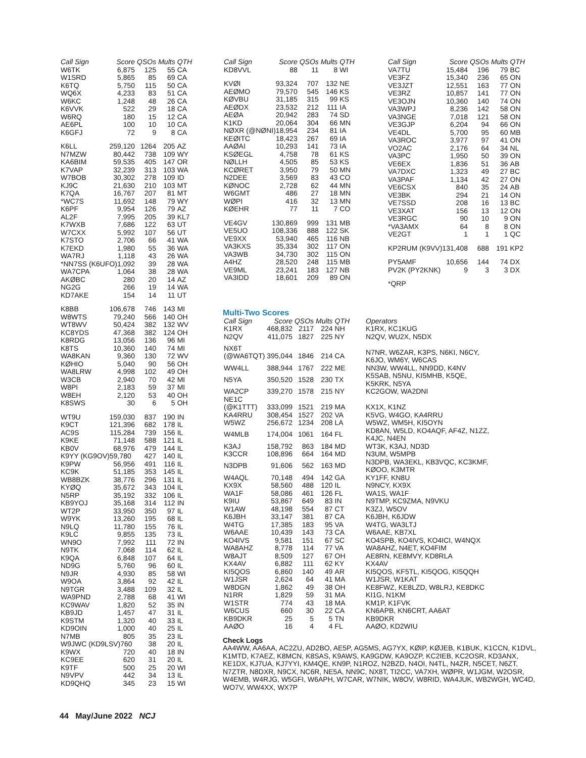| Call Sign | Score | QSOs | Mults | QTH |
| --- | --- | --- | --- | --- |
| W6TK | 6,875 | 125 | 55 | CA |
| W1SRD | 5,865 | 85 | 69 | CA |
| K6TQ | 5,750 | 115 | 50 | CA |
| WQ6X | 4,233 | 83 | 51 | CA |
| W6KC | 1,248 | 48 | 26 | CA |
| K6VVK | 522 | 29 | 18 | CA |
| W6RQ | 180 | 15 | 12 | CA |
| AE6PL | 100 | 10 | 10 | CA |
| K6GFJ | 72 | 9 | 8 | CA |
| K6LL | 259,120 | 1264 | 205 | AZ |
| N7MZW | 80,442 | 738 | 109 | WY |
| KA6BIM | 59,535 | 405 | 147 | OR |
| K7VAP | 32,239 | 313 | 103 | WA |
| W7BOB | 30,302 | 278 | 109 | ID |
| KJ9C | 21,630 | 210 | 103 | MT |
| K7QA | 16,767 | 207 | 81 | MT |
| *WC7S | 11,692 | 148 | 79 | WY |
| K6PF | 9,954 | 126 | 79 | AZ |
| AL2F | 7,995 | 205 | 39 | KL7 |
| K7WXB | 7,686 | 122 | 63 | UT |
| W7CXX | 5,992 | 107 | 56 | UT |
| K7STO | 2,706 | 66 | 41 | WA |
| K7EKD | 1,980 | 55 | 36 | WA |
| WA7RJ | 1,118 | 43 | 26 | WA |
| *NN7SS (K6UFO)1,092 | | 39 | 28 | WA |
| WA7CPA | 1,064 | 38 | 28 | WA |
| AKØBC | 280 | 20 | 14 | AZ |
| NG2G | 266 | 19 | 14 | WA |
| KD7AKE | 154 | 14 | 11 | UT |
| K8BB | 106,678 | 746 | 143 | MI |
| W8WTS | 79,240 | 566 | 140 | OH |
| WT8WV | 50,424 | 382 | 132 | WV |
| KC8YDS | 47,368 | 382 | 124 | OH |
| K8RDG | 13,056 | 136 | 96 | MI |
| K8TS | 10,360 | 140 | 74 | MI |
| WA8KAN | 9,360 | 130 | 72 | WV |
| KØHIO | 5,040 | 90 | 56 | OH |
| WA8LRW | 4,998 | 102 | 49 | OH |
| W3CB | 2,940 | 70 | 42 | MI |
| W8PI | 2,183 | 59 | 37 | MI |
| W8EH | 2,120 | 53 | 40 | OH |
| K8SWS | 30 | 6 | 5 | OH |
| WT9U | 159,030 | 837 | 190 | IN |
| K9CT | 121,396 | 682 | 178 | IL |
| AC9S | 115,284 | 739 | 156 | IL |
| K9KE | 71,148 | 588 | 121 | IL |
| KB0V | 68,976 | 479 | 144 | IL |
| K9YY (KG9OV)59,780 | | 427 | 140 | IL |
| K9PW | 56,956 | 491 | 116 | IL |
| KC9K | 51,185 | 353 | 145 | IL |
| WB8BZK | 38,776 | 296 | 131 | IL |
| KYØQ | 35,672 | 343 | 104 | IL |
| N5RP | 35,192 | 332 | 106 | IL |
| KB9YOJ | 35,168 | 314 | 112 | IN |
| WT2P | 33,950 | 350 | 97 | IL |
| W9YK | 13,260 | 195 | 68 | IL |
| N9LQ | 11,780 | 155 | 76 | IL |
| K9LC | 9,855 | 135 | 73 | IL |
| WN9O | 7,992 | 111 | 72 | IN |
| N9TK | 7,068 | 114 | 62 | IL |
| K9QA | 6,848 | 107 | 64 | IL |
| ND9G | 5,760 | 96 | 60 | IL |
| N9JR | 4,930 | 85 | 58 | WI |
| W9OA | 3,864 | 92 | 42 | IL |
| N9TGR | 3,488 | 109 | 32 | IL |
| WA9PND | 2,788 | 68 | 41 | WI |
| KC9WAV | 1,820 | 52 | 35 | IN |
| KB9JD | 1,457 | 47 | 31 | IL |
| K9STM | 1,320 | 40 | 33 | IL |
| KD9OIN | 1,000 | 40 | 25 | IL |
| N7MB | 805 | 35 | 23 | IL |
| W9JWC (KD9LSV)760 | | 38 | 20 | IL |
| K9WX | 720 | 40 | 18 | IN |
| KC9EE | 620 | 31 | 20 | IL |
| K9TF | 500 | 25 | 20 | WI |
| N9VPV | 442 | 34 | 13 | IL |
| KD9QHQ | 345 | 23 | 15 | WI |
| Call Sign | Score | QSOs | Mults | QTH |
| --- | --- | --- | --- | --- |
| KD8VVL | 88 | 11 | 8 | WI |
| KVØI | 93,324 | 707 | 132 | NE |
| AEØMO | 79,570 | 545 | 146 | KS |
| KØVBU | 31,185 | 315 | 99 | KS |
| AEØDX | 23,532 | 212 | 111 | IA |
| AEØA | 20,942 | 283 | 74 | SD |
| K1KD | 20,064 | 304 | 66 | MN |
| NØXR (@NØNI)18,954 | | 234 | 81 | IA |
| KEØITC | 18,423 | 267 | 69 | IA |
| AAØAI | 10,293 | 141 | 73 | IA |
| KSØEGL | 4,758 | 78 | 61 | KS |
| NØLLH | 4,505 | 85 | 53 | KS |
| KCØRET | 3,950 | 79 | 50 | MN |
| N2DEE | 3,569 | 83 | 43 | CO |
| KØNOC | 2,728 | 62 | 44 | MN |
| W6GMT | 486 | 27 | 18 | MN |
| WØPI | 416 | 32 | 13 | MN |
| KØEHR | 77 | 11 | 7 | CO |
| VE4GV | 130,869 | 999 | 131 | MB |
| VE5UO | 108,336 | 888 | 122 | SK |
| VE9XX | 53,940 | 465 | 116 | NB |
| VA3KXS | 35,334 | 302 | 117 | ON |
| VA3WB | 34,730 | 302 | 115 | ON |
| A4HZ | 28,520 | 248 | 115 | MB |
| VE9ML | 23,241 | 183 | 127 | NB |
| VA3IDD | 18,601 | 209 | 89 | ON |
| Call Sign | Score | QSOs | Mults | QTH |
| --- | --- | --- | --- | --- |
| VA7TU | 15,484 | 196 | 79 | BC |
| VE3FZ | 15,340 | 236 | 65 | ON |
| VE3JZT | 12,551 | 163 | 77 | ON |
| VE3RZ | 10,857 | 141 | 77 | ON |
| VE3OJN | 10,360 | 140 | 74 | ON |
| VA3WPJ | 8,236 | 142 | 58 | ON |
| VA3NGE | 7,018 | 121 | 58 | ON |
| VE3GJP | 6,204 | 94 | 66 | ON |
| VE4DL | 5,700 | 95 | 60 | MB |
| VA3ROC | 3,977 | 97 | 41 | ON |
| VO2AC | 2,176 | 64 | 34 | NL |
| VA3PC | 1,950 | 50 | 39 | ON |
| VE6EX | 1,836 | 51 | 36 | AB |
| VA7DXC | 1,323 | 49 | 27 | BC |
| VA3PAF | 1,134 | 42 | 27 | ON |
| VE6CSX | 840 | 35 | 24 | AB |
| VE3BK | 294 | 21 | 14 | ON |
| VE7SSD | 208 | 16 | 13 | BC |
| VE3XAT | 156 | 13 | 12 | ON |
| VE3RGC | 90 | 10 | 9 | ON |
| *VA3AMX | 64 | 8 | 8 | ON |
| VE2GT | 1 | 1 | 1 | QC |
| KP2RUM (K9VV)131,408 | | 688 | 191 | KP2 |
| PY5AMF | 10,656 | 144 | 74 | DX |
| PV2K (PY2KNK) | 9 | 3 | 3 | DX |
| *QRP | | | | |
Multi-Two Scores
| Call Sign | Score | QSOs | Mults | QTH | Operators |
| --- | --- | --- | --- | --- | --- |
| K1RX | 468,832 | 2117 | 224 | NH | K1RX, KC1KUG |
| N2QV | 411,075 | 1827 | 225 | NY | N2QV, WU2X, N5DX |
| NX6T (@WA6TQT) | 395,044 | 1846 | 214 | CA | N7NR, W6ZAR, K3PS, N6KI, N6CY, K6JO, WM6Y, W6CAS |
| WW4LL | 388,944 | 1767 | 222 | ME | NN3W, WW4LL, NN9DD, K4NV |
| N5YA | 350,520 | 1528 | 230 | TX | K5SAB, N5NU, KI5MHB, K5QE, K5KRK, N5YA |
| WA2CP | 339,270 | 1578 | 215 | NY | KC2GOW, WA2DNI |
| NE1C (@K1TTT) | 333,099 | 1521 | 219 | MA | KX1X, K1NZ |
| KA4RRU | 308,454 | 1527 | 202 | VA | K5VG, W4GO, KA4RRU |
| W5WZ | 256,672 | 1234 | 208 | LA | W5WZ, WM5H, KI5OYN |
| W4MLB | 174,004 | 1061 | 164 | FL | KD8AN, W5LD, KO4AQF, AF4Z, N1ZZ, K4JC, N4EN |
| K3AJ | 158,792 | 863 | 184 | MD | WT3K, K3AJ, ND3D |
| K3CCR | 108,896 | 664 | 164 | MD | N3UM, W5MPB |
| N3DPB | 91,606 | 562 | 163 | MD | N3DPB, WA3EKL, KB3VQC, KC3KMF, KØOO, K3MTR |
| W4AQL | 70,148 | 494 | 142 | GA | KY1FF, KN8U |
| KX9X | 58,560 | 488 | 120 | IL | N9NCY, KX9X |
| WA1F | 58,086 | 461 | 126 | FL | WA1S, WA1F |
| K9IU | 53,867 | 649 | 83 | IN | N9TMP, KC9ZMA, N9VKU |
| W1AW | 48,198 | 554 | 87 | CT | K3ZJ, W5OV |
| K6JBH | 33,147 | 381 | 87 | CA | K6JBH, K6JDW |
| W4TG | 17,385 | 183 | 95 | VA | W4TG, WA3LTJ |
| W6AAE | 10,439 | 143 | 73 | CA | W6AAE, KB7XL |
| KO4IVS | 9,581 | 151 | 67 | SC | KO4SPB, KO4IVS, KO4ICI, W4NQX |
| WA8AHZ | 8,778 | 114 | 77 | VA | WA8AHZ, N4ET, KO4FIM |
| W8AJT | 8,509 | 127 | 67 | OH | AE8RN, KE8MVY, KD8RLA |
| KX4AV | 6,882 | 111 | 62 | KY | KX4AV |
| KI5QOS | 6,860 | 140 | 49 | AR | KI5QOS, KF5TL, KI5QOG, KI5QQH |
| W1JSR | 2,624 | 64 | 41 | MA | W1JSR, W1KAT |
| W8DGN | 1,862 | 49 | 38 | OH | KE8FWZ, KE8LZD, W8LRJ, KE8DKC |
| N1RR | 1,829 | 59 | 31 | MA | KI1G, N1KM |
| W1STR | 774 | 43 | 18 | MA | KM1P, K1FVK |
| W6CUS | 660 | 30 | 22 | CA | KN6APB, KN6CRT, AA6AT |
| KB9DKR | 25 | 5 | 5 | TN | KB9DKR |
| AAØO | 16 | 4 | 4 | FL | AAØO, KD2WIU |
Check Logs
AA4WW, AA6AA, AC2ZU, AD2BO, AE5P, AG5MS, AG7YX, KØIP, KØJEB, K1BUK, K1CCN, K1DVL, K1MTD, K7AEZ, K8MCN, K8SAS, K9AWS, KA9GDW, KA9OZP, KC2IEB, KC2OSR, KD3ANX, KE1DX, KJ7UA, KJ7YYI, KM4QE, KN9P, N1ROZ, N2BZD, N4OI, N4TL, N4ZR, N5CET, N6ZT, N7ZTR, N8DXR, N9CX, NC6R, NE5A, NN9C, NX8T, TI2CC, VA7XH, WØPR, W1JGM, W2OSR, W4EMB, W4RJG, W5GFI, W6APH, W7CAR, W7NIK, W8OV, W8RID, WA4JUK, WB2WGH, WC4D, WO7V, WW4XX, WX7P
44 May/June 2022 NCJ